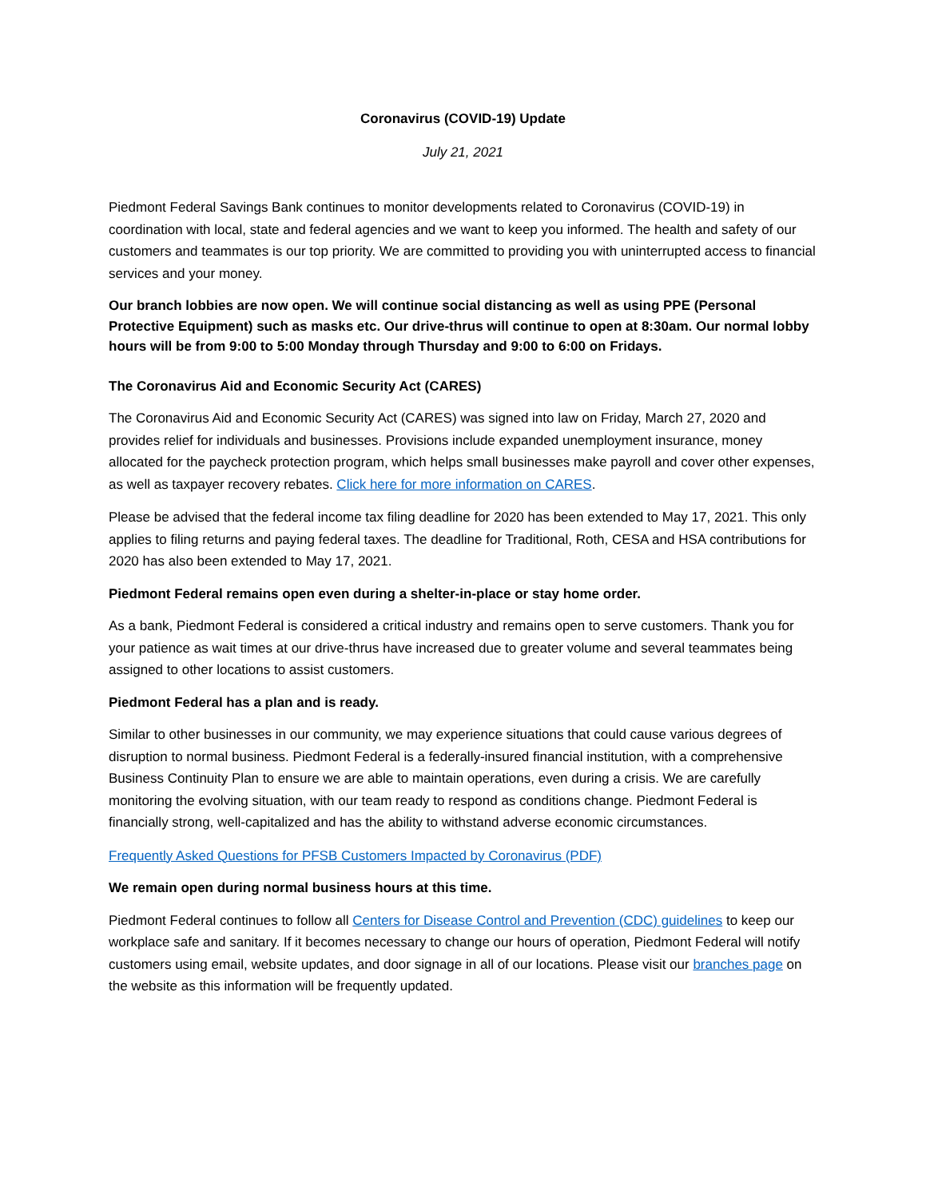Coronavirus (COVID-19) Update
July 21, 2021
Piedmont Federal Savings Bank continues to monitor developments related to Coronavirus (COVID-19) in coordination with local, state and federal agencies and we want to keep you informed. The health and safety of our customers and teammates is our top priority. We are committed to providing you with uninterrupted access to financial services and your money.
Our branch lobbies are now open. We will continue social distancing as well as using PPE (Personal Protective Equipment) such as masks etc. Our drive-thrus will continue to open at 8:30am. Our normal lobby hours will be from 9:00 to 5:00 Monday through Thursday and 9:00 to 6:00 on Fridays.
The Coronavirus Aid and Economic Security Act (CARES)
The Coronavirus Aid and Economic Security Act (CARES) was signed into law on Friday, March 27, 2020 and provides relief for individuals and businesses. Provisions include expanded unemployment insurance, money allocated for the paycheck protection program, which helps small businesses make payroll and cover other expenses, as well as taxpayer recovery rebates. Click here for more information on CARES.
Please be advised that the federal income tax filing deadline for 2020 has been extended to May 17, 2021. This only applies to filing returns and paying federal taxes. The deadline for Traditional, Roth, CESA and HSA contributions for 2020 has also been extended to May 17, 2021.
Piedmont Federal remains open even during a shelter-in-place or stay home order.
As a bank, Piedmont Federal is considered a critical industry and remains open to serve customers. Thank you for your patience as wait times at our drive-thrus have increased due to greater volume and several teammates being assigned to other locations to assist customers.
Piedmont Federal has a plan and is ready.
Similar to other businesses in our community, we may experience situations that could cause various degrees of disruption to normal business. Piedmont Federal is a federally-insured financial institution, with a comprehensive Business Continuity Plan to ensure we are able to maintain operations, even during a crisis. We are carefully monitoring the evolving situation, with our team ready to respond as conditions change. Piedmont Federal is financially strong, well-capitalized and has the ability to withstand adverse economic circumstances.
Frequently Asked Questions for PFSB Customers Impacted by Coronavirus (PDF)
We remain open during normal business hours at this time.
Piedmont Federal continues to follow all Centers for Disease Control and Prevention (CDC) guidelines to keep our workplace safe and sanitary. If it becomes necessary to change our hours of operation, Piedmont Federal will notify customers using email, website updates, and door signage in all of our locations. Please visit our branches page on the website as this information will be frequently updated.